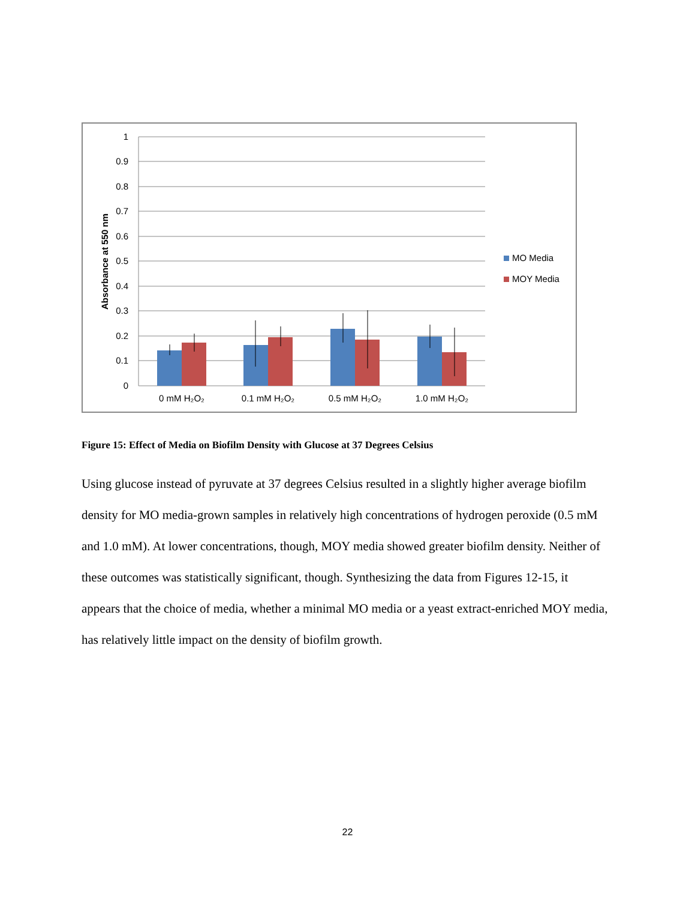1
0.9
0.8
0.7
0.6
0.5
0.4
0.3
0.2
0.1
0
Absorbance at 550 nm
0 mM H₂O₂
0.1 mM H₂O₂
0.5 mM H₂O₂
1.0 mM H₂O₂
MO Media
MOY Media
Figure 15: Effect of Media on Biofilm Density with Glucose at 37 Degrees Celsius
Using glucose instead of pyruvate at 37 degrees Celsius resulted in a slightly higher average biofilm density for MO media-grown samples in relatively high concentrations of hydrogen peroxide (0.5 mM and 1.0 mM). At lower concentrations, though, MOY media showed greater biofilm density. Neither of these outcomes was statistically significant, though. Synthesizing the data from Figures 12-15, it appears that the choice of media, whether a minimal MO media or a yeast extract-enriched MOY media, has relatively little impact on the density of biofilm growth.
22